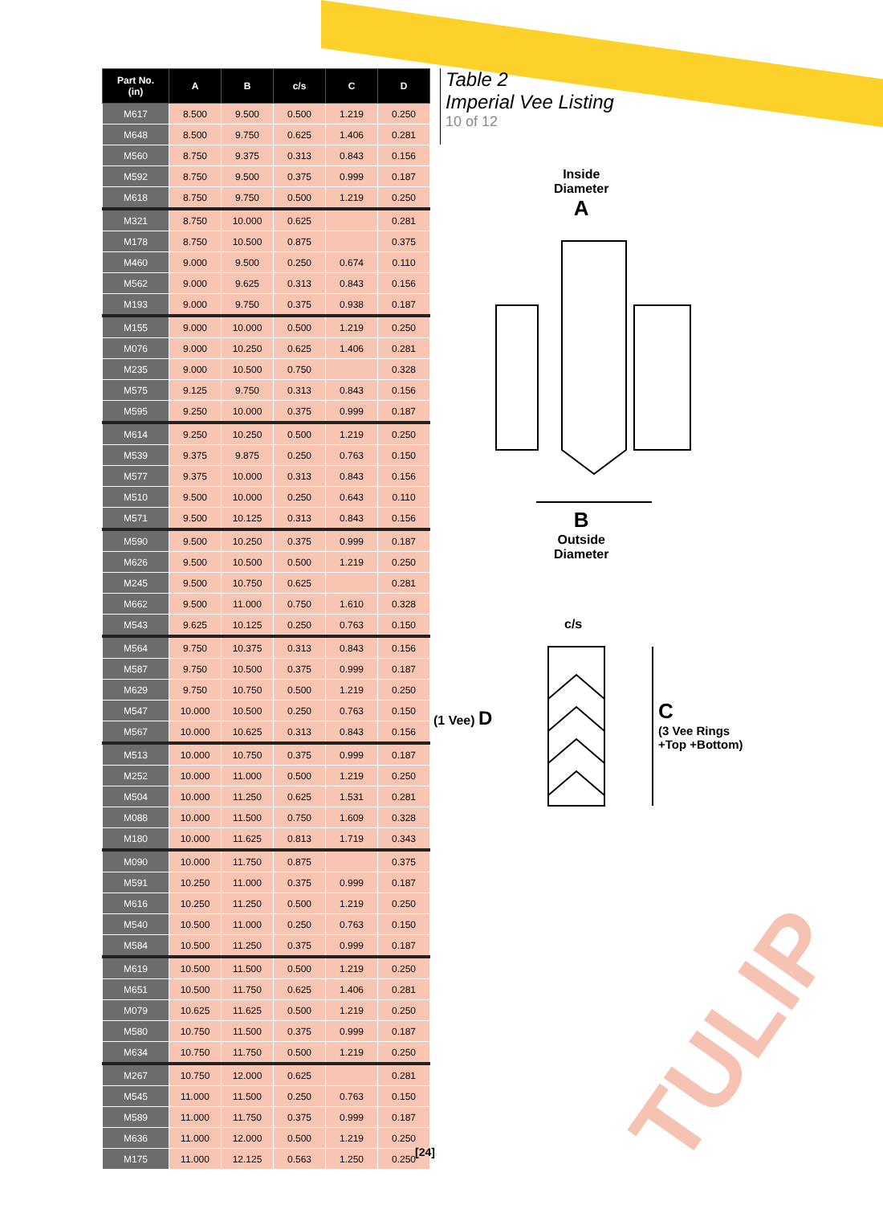| Part No. (in) | A | B | c/s | C | D |
| --- | --- | --- | --- | --- | --- |
| M617 | 8.500 | 9.500 | 0.500 | 1.219 | 0.250 |
| M648 | 8.500 | 9.750 | 0.625 | 1.406 | 0.281 |
| M560 | 8.750 | 9.375 | 0.313 | 0.843 | 0.156 |
| M592 | 8.750 | 9.500 | 0.375 | 0.999 | 0.187 |
| M618 | 8.750 | 9.750 | 0.500 | 1.219 | 0.250 |
| M321 | 8.750 | 10.000 | 0.625 | | 0.281 |
| M178 | 8.750 | 10.500 | 0.875 | | 0.375 |
| M460 | 9.000 | 9.500 | 0.250 | 0.674 | 0.110 |
| M562 | 9.000 | 9.625 | 0.313 | 0.843 | 0.156 |
| M193 | 9.000 | 9.750 | 0.375 | 0.938 | 0.187 |
| M155 | 9.000 | 10.000 | 0.500 | 1.219 | 0.250 |
| M076 | 9.000 | 10.250 | 0.625 | 1.406 | 0.281 |
| M235 | 9.000 | 10.500 | 0.750 | | 0.328 |
| M575 | 9.125 | 9.750 | 0.313 | 0.843 | 0.156 |
| M595 | 9.250 | 10.000 | 0.375 | 0.999 | 0.187 |
| M614 | 9.250 | 10.250 | 0.500 | 1.219 | 0.250 |
| M539 | 9.375 | 9.875 | 0.250 | 0.763 | 0.150 |
| M577 | 9.375 | 10.000 | 0.313 | 0.843 | 0.156 |
| M510 | 9.500 | 10.000 | 0.250 | 0.643 | 0.110 |
| M571 | 9.500 | 10.125 | 0.313 | 0.843 | 0.156 |
| M590 | 9.500 | 10.250 | 0.375 | 0.999 | 0.187 |
| M626 | 9.500 | 10.500 | 0.500 | 1.219 | 0.250 |
| M245 | 9.500 | 10.750 | 0.625 | | 0.281 |
| M662 | 9.500 | 11.000 | 0.750 | 1.610 | 0.328 |
| M543 | 9.625 | 10.125 | 0.250 | 0.763 | 0.150 |
| M564 | 9.750 | 10.375 | 0.313 | 0.843 | 0.156 |
| M587 | 9.750 | 10.500 | 0.375 | 0.999 | 0.187 |
| M629 | 9.750 | 10.750 | 0.500 | 1.219 | 0.250 |
| M547 | 10.000 | 10.500 | 0.250 | 0.763 | 0.150 |
| M567 | 10.000 | 10.625 | 0.313 | 0.843 | 0.156 |
| M513 | 10.000 | 10.750 | 0.375 | 0.999 | 0.187 |
| M252 | 10.000 | 11.000 | 0.500 | 1.219 | 0.250 |
| M504 | 10.000 | 11.250 | 0.625 | 1.531 | 0.281 |
| M088 | 10.000 | 11.500 | 0.750 | 1.609 | 0.328 |
| M180 | 10.000 | 11.625 | 0.813 | 1.719 | 0.343 |
| M090 | 10.000 | 11.750 | 0.875 | | 0.375 |
| M591 | 10.250 | 11.000 | 0.375 | 0.999 | 0.187 |
| M616 | 10.250 | 11.250 | 0.500 | 1.219 | 0.250 |
| M540 | 10.500 | 11.000 | 0.250 | 0.763 | 0.150 |
| M584 | 10.500 | 11.250 | 0.375 | 0.999 | 0.187 |
| M619 | 10.500 | 11.500 | 0.500 | 1.219 | 0.250 |
| M651 | 10.500 | 11.750 | 0.625 | 1.406 | 0.281 |
| M079 | 10.625 | 11.625 | 0.500 | 1.219 | 0.250 |
| M580 | 10.750 | 11.500 | 0.375 | 0.999 | 0.187 |
| M634 | 10.750 | 11.750 | 0.500 | 1.219 | 0.250 |
| M267 | 10.750 | 12.000 | 0.625 | | 0.281 |
| M545 | 11.000 | 11.500 | 0.250 | 0.763 | 0.150 |
| M589 | 11.000 | 11.750 | 0.375 | 0.999 | 0.187 |
| M636 | 11.000 | 12.000 | 0.500 | 1.219 | 0.250 |
| M175 | 11.000 | 12.125 | 0.563 | 1.250 | 0.250 |
Table 2
Imperial Vee Listing
10 of 12
Inside
Diameter
A
B
Outside
Diameter
c/s
(1 Vee) D
C
(3 Vee Rings
+Top +Bottom)
TULIP
[24]